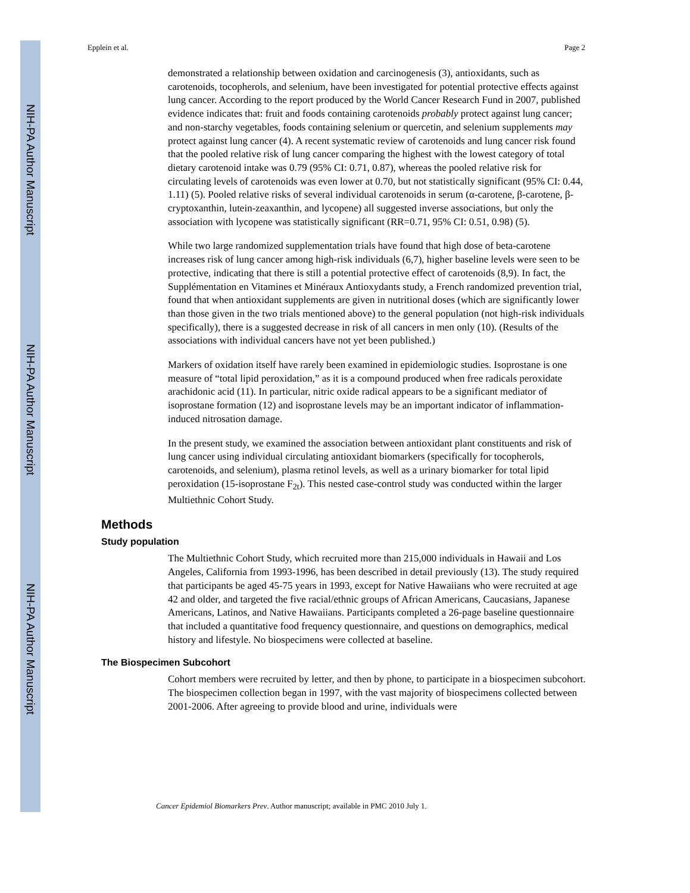NIH-PA Author Manuscript
NIH-PA Author Manuscript
NIH-PA Author Manuscript
Epplein et al. Page 2
demonstrated a relationship between oxidation and carcinogenesis (3), antioxidants, such as carotenoids, tocopherols, and selenium, have been investigated for potential protective effects against lung cancer. According to the report produced by the World Cancer Research Fund in 2007, published evidence indicates that: fruit and foods containing carotenoids probably protect against lung cancer; and non-starchy vegetables, foods containing selenium or quercetin, and selenium supplements may protect against lung cancer (4). A recent systematic review of carotenoids and lung cancer risk found that the pooled relative risk of lung cancer comparing the highest with the lowest category of total dietary carotenoid intake was 0.79 (95% CI: 0.71, 0.87), whereas the pooled relative risk for circulating levels of carotenoids was even lower at 0.70, but not statistically significant (95% CI: 0.44, 1.11) (5). Pooled relative risks of several individual carotenoids in serum (α-carotene, β-carotene, β-cryptoxanthin, lutein-zeaxanthin, and lycopene) all suggested inverse associations, but only the association with lycopene was statistically significant (RR=0.71, 95% CI: 0.51, 0.98) (5).
While two large randomized supplementation trials have found that high dose of beta-carotene increases risk of lung cancer among high-risk individuals (6,7), higher baseline levels were seen to be protective, indicating that there is still a potential protective effect of carotenoids (8,9). In fact, the Supplémentation en Vitamines et Minéraux Antioxydants study, a French randomized prevention trial, found that when antioxidant supplements are given in nutritional doses (which are significantly lower than those given in the two trials mentioned above) to the general population (not high-risk individuals specifically), there is a suggested decrease in risk of all cancers in men only (10). (Results of the associations with individual cancers have not yet been published.)
Markers of oxidation itself have rarely been examined in epidemiologic studies. Isoprostane is one measure of “total lipid peroxidation,” as it is a compound produced when free radicals peroxidate arachidonic acid (11). In particular, nitric oxide radical appears to be a significant mediator of isoprostane formation (12) and isoprostane levels may be an important indicator of inflammation-induced nitrosation damage.
In the present study, we examined the association between antioxidant plant constituents and risk of lung cancer using individual circulating antioxidant biomarkers (specifically for tocopherols, carotenoids, and selenium), plasma retinol levels, as well as a urinary biomarker for total lipid peroxidation (15-isoprostane F<sub>2t</sub>). This nested case-control study was conducted within the larger Multiethnic Cohort Study.
Methods
Study population
The Multiethnic Cohort Study, which recruited more than 215,000 individuals in Hawaii and Los Angeles, California from 1993-1996, has been described in detail previously (13). The study required that participants be aged 45-75 years in 1993, except for Native Hawaiians who were recruited at age 42 and older, and targeted the five racial/ethnic groups of African Americans, Caucasians, Japanese Americans, Latinos, and Native Hawaiians. Participants completed a 26-page baseline questionnaire that included a quantitative food frequency questionnaire, and questions on demographics, medical history and lifestyle. No biospecimens were collected at baseline.
The Biospecimen Subcohort
Cohort members were recruited by letter, and then by phone, to participate in a biospecimen subcohort. The biospecimen collection began in 1997, with the vast majority of biospecimens collected between 2001-2006. After agreeing to provide blood and urine, individuals were
Cancer Epidemiol Biomarkers Prev. Author manuscript; available in PMC 2010 July 1.